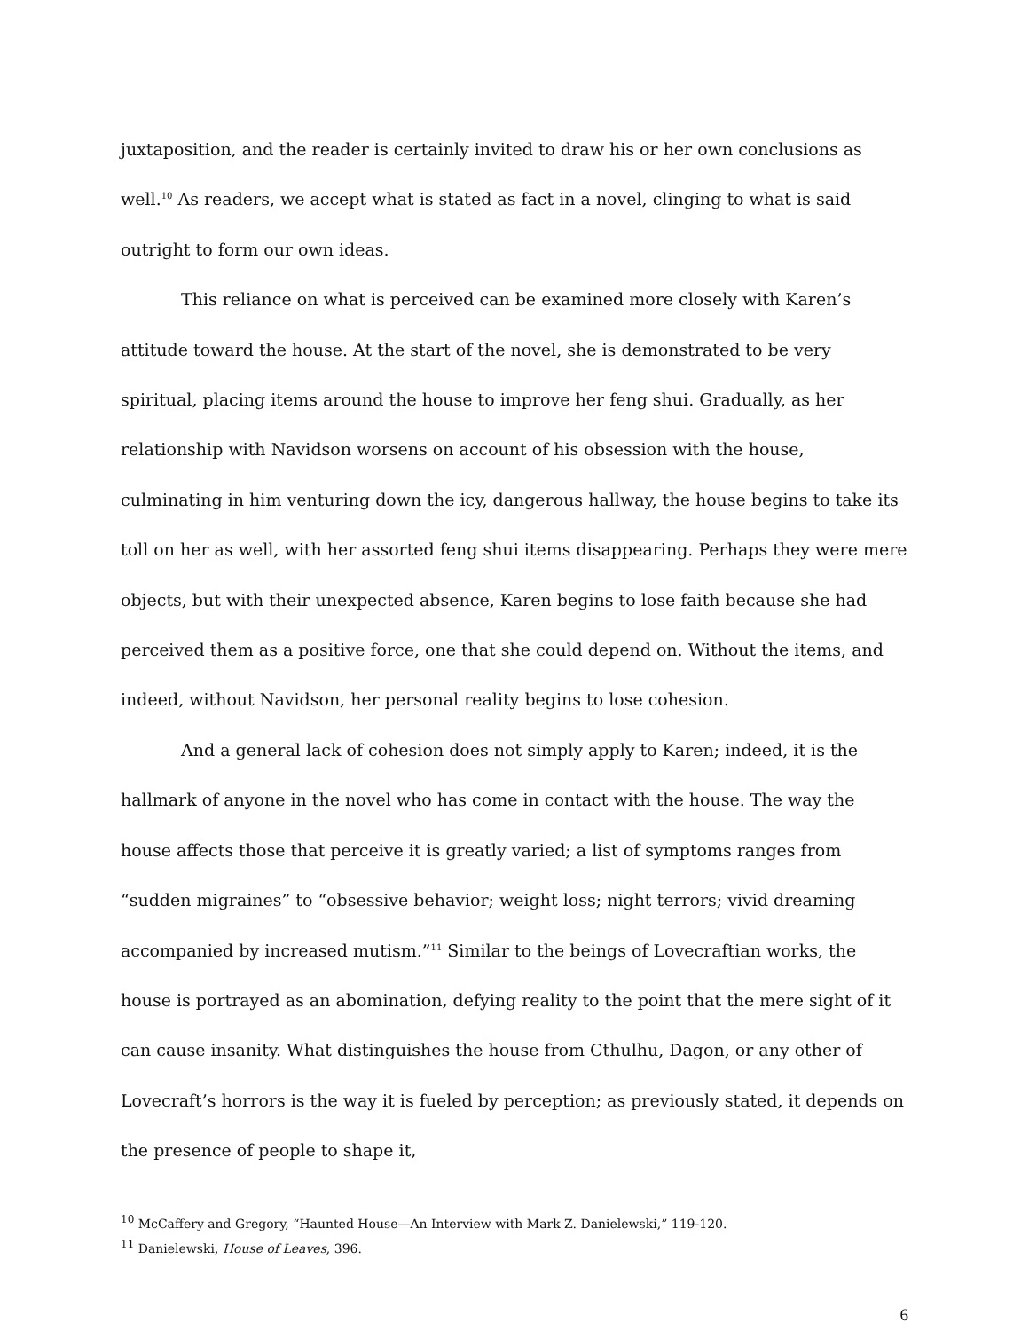juxtaposition, and the reader is certainly invited to draw his or her own conclusions as well.<sup>10</sup> As readers, we accept what is stated as fact in a novel, clinging to what is said outright to form our own ideas.
This reliance on what is perceived can be examined more closely with Karen’s attitude toward the house. At the start of the novel, she is demonstrated to be very spiritual, placing items around the house to improve her feng shui. Gradually, as her relationship with Navidson worsens on account of his obsession with the house, culminating in him venturing down the icy, dangerous hallway, the house begins to take its toll on her as well, with her assorted feng shui items disappearing. Perhaps they were mere objects, but with their unexpected absence, Karen begins to lose faith because she had perceived them as a positive force, one that she could depend on. Without the items, and indeed, without Navidson, her personal reality begins to lose cohesion.
And a general lack of cohesion does not simply apply to Karen; indeed, it is the hallmark of anyone in the novel who has come in contact with the house. The way the house affects those that perceive it is greatly varied; a list of symptoms ranges from “sudden migraines” to “obsessive behavior; weight loss; night terrors; vivid dreaming accompanied by increased mutism.”<sup>11</sup> Similar to the beings of Lovecraftian works, the house is portrayed as an abomination, defying reality to the point that the mere sight of it can cause insanity. What distinguishes the house from Cthulhu, Dagon, or any other of Lovecraft’s horrors is the way it is fueled by perception; as previously stated, it depends on the presence of people to shape it,
<sup>10</sup> McCaffery and Gregory, “Haunted House—An Interview with Mark Z. Danielewski,” 119-120.
<sup>11</sup> Danielewski, House of Leaves, 396.
6